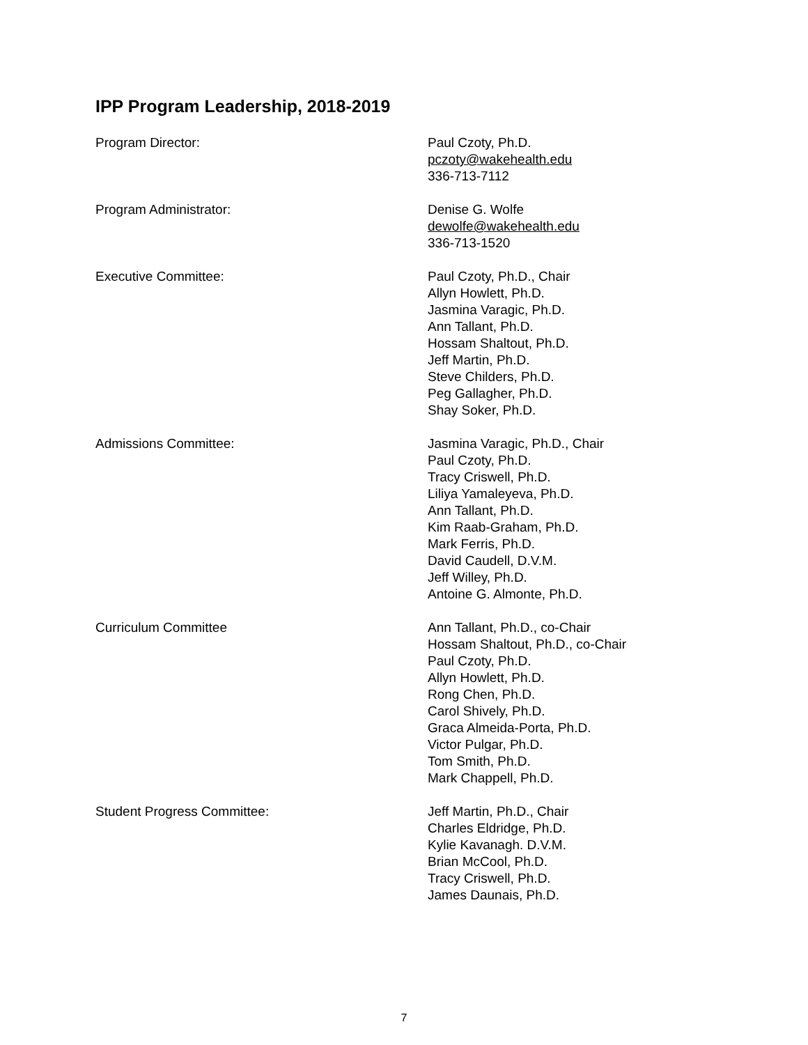IPP Program Leadership, 2018-2019
Program Director: Paul Czoty, Ph.D.
pczoty@wakehealth.edu
336-713-7112
Program Administrator: Denise G. Wolfe
dewolfe@wakehealth.edu
336-713-1520
Executive Committee: Paul Czoty, Ph.D., Chair
Allyn Howlett, Ph.D.
Jasmina Varagic, Ph.D.
Ann Tallant, Ph.D.
Hossam Shaltout, Ph.D.
Jeff Martin, Ph.D.
Steve Childers, Ph.D.
Peg Gallagher, Ph.D.
Shay Soker, Ph.D.
Admissions Committee: Jasmina Varagic, Ph.D., Chair
Paul Czoty, Ph.D.
Tracy Criswell, Ph.D.
Liliya Yamaleyeva, Ph.D.
Ann Tallant, Ph.D.
Kim Raab-Graham, Ph.D.
Mark Ferris, Ph.D.
David Caudell, D.V.M.
Jeff Willey, Ph.D.
Antoine G. Almonte, Ph.D.
Curriculum Committee Ann Tallant, Ph.D., co-Chair
Hossam Shaltout, Ph.D., co-Chair
Paul Czoty, Ph.D.
Allyn Howlett, Ph.D.
Rong Chen, Ph.D.
Carol Shively, Ph.D.
Graca Almeida-Porta, Ph.D.
Victor Pulgar, Ph.D.
Tom Smith, Ph.D.
Mark Chappell, Ph.D.
Student Progress Committee: Jeff Martin, Ph.D., Chair
Charles Eldridge, Ph.D.
Kylie Kavanagh. D.V.M.
Brian McCool, Ph.D.
Tracy Criswell, Ph.D.
James Daunais, Ph.D.
7